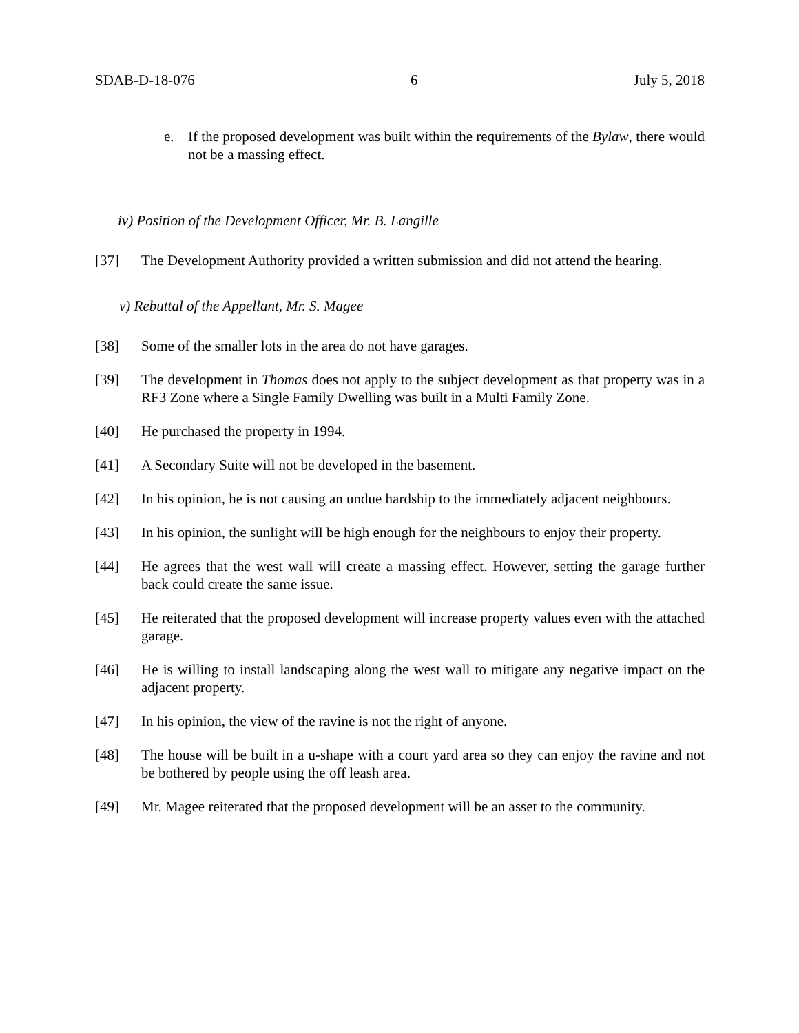SDAB-D-18-076 6 July 5, 2018
e. If the proposed development was built within the requirements of the Bylaw, there would not be a massing effect.
iv) Position of the Development Officer, Mr. B. Langille
[37] The Development Authority provided a written submission and did not attend the hearing.
v) Rebuttal of the Appellant, Mr. S. Magee
[38] Some of the smaller lots in the area do not have garages.
[39] The development in Thomas does not apply to the subject development as that property was in a RF3 Zone where a Single Family Dwelling was built in a Multi Family Zone.
[40] He purchased the property in 1994.
[41] A Secondary Suite will not be developed in the basement.
[42] In his opinion, he is not causing an undue hardship to the immediately adjacent neighbours.
[43] In his opinion, the sunlight will be high enough for the neighbours to enjoy their property.
[44] He agrees that the west wall will create a massing effect. However, setting the garage further back could create the same issue.
[45] He reiterated that the proposed development will increase property values even with the attached garage.
[46] He is willing to install landscaping along the west wall to mitigate any negative impact on the adjacent property.
[47] In his opinion, the view of the ravine is not the right of anyone.
[48] The house will be built in a u-shape with a court yard area so they can enjoy the ravine and not be bothered by people using the off leash area.
[49] Mr. Magee reiterated that the proposed development will be an asset to the community.